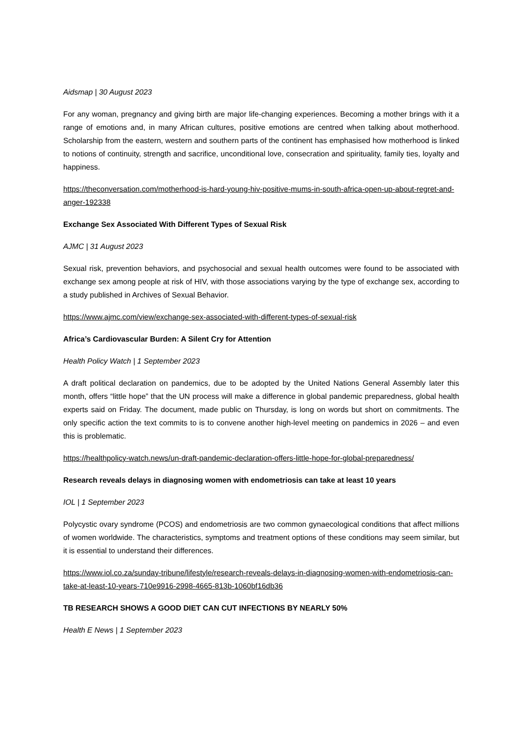Aidsmap | 30 August 2023
For any woman, pregnancy and giving birth are major life-changing experiences. Becoming a mother brings with it a range of emotions and, in many African cultures, positive emotions are centred when talking about motherhood. Scholarship from the eastern, western and southern parts of the continent has emphasised how motherhood is linked to notions of continuity, strength and sacrifice, unconditional love, consecration and spirituality, family ties, loyalty and happiness.
https://theconversation.com/motherhood-is-hard-young-hiv-positive-mums-in-south-africa-open-up-about-regret-and-anger-192338
Exchange Sex Associated With Different Types of Sexual Risk
AJMC | 31 August 2023
Sexual risk, prevention behaviors, and psychosocial and sexual health outcomes were found to be associated with exchange sex among people at risk of HIV, with those associations varying by the type of exchange sex, according to a study published in Archives of Sexual Behavior.
https://www.ajmc.com/view/exchange-sex-associated-with-different-types-of-sexual-risk
Africa’s Cardiovascular Burden: A Silent Cry for Attention
Health Policy Watch | 1 September 2023
A draft political declaration on pandemics, due to be adopted by the United Nations General Assembly later this month, offers “little hope” that the UN process will make a difference in global pandemic preparedness, global health experts said on Friday. The document, made public on Thursday, is long on words but short on commitments. The only specific action the text commits to is to convene another high-level meeting on pandemics in 2026 – and even this is problematic.
https://healthpolicy-watch.news/un-draft-pandemic-declaration-offers-little-hope-for-global-preparedness/
Research reveals delays in diagnosing women with endometriosis can take at least 10 years
IOL | 1 September 2023
Polycystic ovary syndrome (PCOS) and endometriosis are two common gynaecological conditions that affect millions of women worldwide. The characteristics, symptoms and treatment options of these conditions may seem similar, but it is essential to understand their differences.
https://www.iol.co.za/sunday-tribune/lifestyle/research-reveals-delays-in-diagnosing-women-with-endometriosis-can-take-at-least-10-years-710e9916-2998-4665-813b-1060bf16db36
TB RESEARCH SHOWS A GOOD DIET CAN CUT INFECTIONS BY NEARLY 50%
Health E News | 1 September 2023